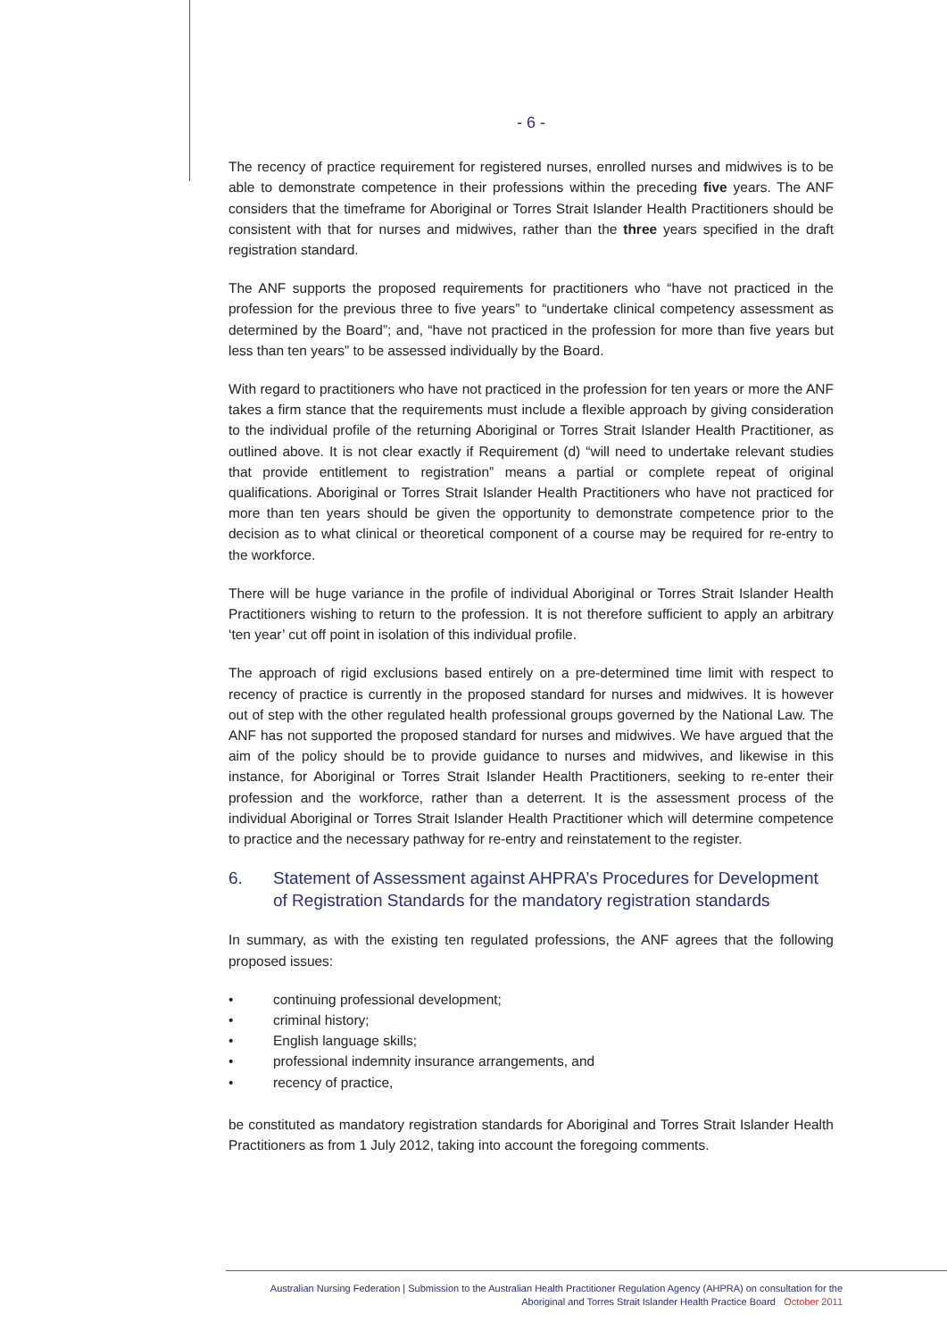- 6 -
The recency of practice requirement for registered nurses, enrolled nurses and midwives is to be able to demonstrate competence in their professions within the preceding five years. The ANF considers that the timeframe for Aboriginal or Torres Strait Islander Health Practitioners should be consistent with that for nurses and midwives, rather than the three years specified in the draft registration standard.
The ANF supports the proposed requirements for practitioners who “have not practiced in the profession for the previous three to five years” to “undertake clinical competency assessment as determined by the Board”; and, “have not practiced in the profession for more than five years but less than ten years” to be assessed individually by the Board.
With regard to practitioners who have not practiced in the profession for ten years or more the ANF takes a firm stance that the requirements must include a flexible approach by giving consideration to the individual profile of the returning Aboriginal or Torres Strait Islander Health Practitioner, as outlined above. It is not clear exactly if Requirement (d) “will need to undertake relevant studies that provide entitlement to registration” means a partial or complete repeat of original qualifications. Aboriginal or Torres Strait Islander Health Practitioners who have not practiced for more than ten years should be given the opportunity to demonstrate competence prior to the decision as to what clinical or theoretical component of a course may be required for re-entry to the workforce.
There will be huge variance in the profile of individual Aboriginal or Torres Strait Islander Health Practitioners wishing to return to the profession. It is not therefore sufficient to apply an arbitrary ‘ten year’ cut off point in isolation of this individual profile.
The approach of rigid exclusions based entirely on a pre-determined time limit with respect to recency of practice is currently in the proposed standard for nurses and midwives. It is however out of step with the other regulated health professional groups governed by the National Law. The ANF has not supported the proposed standard for nurses and midwives. We have argued that the aim of the policy should be to provide guidance to nurses and midwives, and likewise in this instance, for Aboriginal or Torres Strait Islander Health Practitioners, seeking to re-enter their profession and the workforce, rather than a deterrent. It is the assessment process of the individual Aboriginal or Torres Strait Islander Health Practitioner which will determine competence to practice and the necessary pathway for re-entry and reinstatement to the register.
6. Statement of Assessment against AHPRA’s Procedures for Development of Registration Standards for the mandatory registration standards
In summary, as with the existing ten regulated professions, the ANF agrees that the following proposed issues:
• continuing professional development;
• criminal history;
• English language skills;
• professional indemnity insurance arrangements, and
• recency of practice,
be constituted as mandatory registration standards for Aboriginal and Torres Strait Islander Health Practitioners as from 1 July 2012, taking into account the foregoing comments.
Australian Nursing Federation | Submission to the Australian Health Practitioner Regulation Agency (AHPRA) on consultation for the
Aboriginal and Torres Strait Islander Health Practice Board October 2011